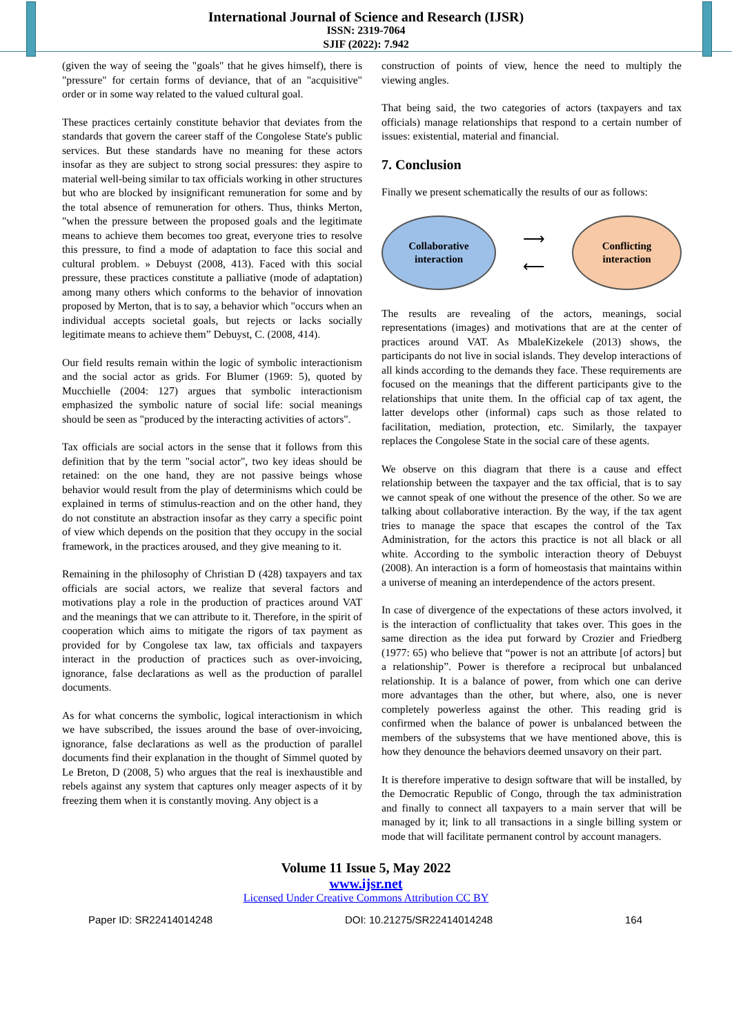International Journal of Science and Research (IJSR)
ISSN: 2319-7064
SJIF (2022): 7.942
(given the way of seeing the "goals" that he gives himself), there is "pressure" for certain forms of deviance, that of an "acquisitive" order or in some way related to the valued cultural goal.
These practices certainly constitute behavior that deviates from the standards that govern the career staff of the Congolese State's public services. But these standards have no meaning for these actors insofar as they are subject to strong social pressures: they aspire to material well-being similar to tax officials working in other structures but who are blocked by insignificant remuneration for some and by the total absence of remuneration for others. Thus, thinks Merton, "when the pressure between the proposed goals and the legitimate means to achieve them becomes too great, everyone tries to resolve this pressure, to find a mode of adaptation to face this social and cultural problem. » Debuyst (2008, 413). Faced with this social pressure, these practices constitute a palliative (mode of adaptation) among many others which conforms to the behavior of innovation proposed by Merton, that is to say, a behavior which "occurs when an individual accepts societal goals, but rejects or lacks socially legitimate means to achieve them” Debuyst, C. (2008, 414).
Our field results remain within the logic of symbolic interactionism and the social actor as grids. For Blumer (1969: 5), quoted by Mucchielle (2004: 127) argues that symbolic interactionism emphasized the symbolic nature of social life: social meanings should be seen as "produced by the interacting activities of actors".
Tax officials are social actors in the sense that it follows from this definition that by the term "social actor", two key ideas should be retained: on the one hand, they are not passive beings whose behavior would result from the play of determinisms which could be explained in terms of stimulus-reaction and on the other hand, they do not constitute an abstraction insofar as they carry a specific point of view which depends on the position that they occupy in the social framework, in the practices aroused, and they give meaning to it.
Remaining in the philosophy of Christian D (428) taxpayers and tax officials are social actors, we realize that several factors and motivations play a role in the production of practices around VAT and the meanings that we can attribute to it. Therefore, in the spirit of cooperation which aims to mitigate the rigors of tax payment as provided for by Congolese tax law, tax officials and taxpayers interact in the production of practices such as over-invoicing, ignorance, false declarations as well as the production of parallel documents.
As for what concerns the symbolic, logical interactionism in which we have subscribed, the issues around the base of over-invoicing, ignorance, false declarations as well as the production of parallel documents find their explanation in the thought of Simmel quoted by Le Breton, D (2008, 5) who argues that the real is inexhaustible and rebels against any system that captures only meager aspects of it by freezing them when it is constantly moving. Any object is a
construction of points of view, hence the need to multiply the viewing angles.
That being said, the two categories of actors (taxpayers and tax officials) manage relationships that respond to a certain number of issues: existential, material and financial.
7. Conclusion
Finally we present schematically the results of our as follows:
Collaborative
interaction
⟶
⟵
Conflicting
interaction
The results are revealing of the actors, meanings, social representations (images) and motivations that are at the center of practices around VAT. As MbaleKizekele (2013) shows, the participants do not live in social islands. They develop interactions of all kinds according to the demands they face. These requirements are focused on the meanings that the different participants give to the relationships that unite them. In the official cap of tax agent, the latter develops other (informal) caps such as those related to facilitation, mediation, protection, etc. Similarly, the taxpayer replaces the Congolese State in the social care of these agents.
We observe on this diagram that there is a cause and effect relationship between the taxpayer and the tax official, that is to say we cannot speak of one without the presence of the other. So we are talking about collaborative interaction. By the way, if the tax agent tries to manage the space that escapes the control of the Tax Administration, for the actors this practice is not all black or all white. According to the symbolic interaction theory of Debuyst (2008). An interaction is a form of homeostasis that maintains within a universe of meaning an interdependence of the actors present.
In case of divergence of the expectations of these actors involved, it is the interaction of conflictuality that takes over. This goes in the same direction as the idea put forward by Crozier and Friedberg (1977: 65) who believe that “power is not an attribute [of actors] but a relationship”. Power is therefore a reciprocal but unbalanced relationship. It is a balance of power, from which one can derive more advantages than the other, but where, also, one is never completely powerless against the other. This reading grid is confirmed when the balance of power is unbalanced between the members of the subsystems that we have mentioned above, this is how they denounce the behaviors deemed unsavory on their part.
It is therefore imperative to design software that will be installed, by the Democratic Republic of Congo, through the tax administration and finally to connect all taxpayers to a main server that will be managed by it; link to all transactions in a single billing system or mode that will facilitate permanent control by account managers.
Volume 11 Issue 5, May 2022
www.ijsr.net
Licensed Under Creative Commons Attribution CC BY
Paper ID: SR22414014248 DOI: 10.21275/SR22414014248 164